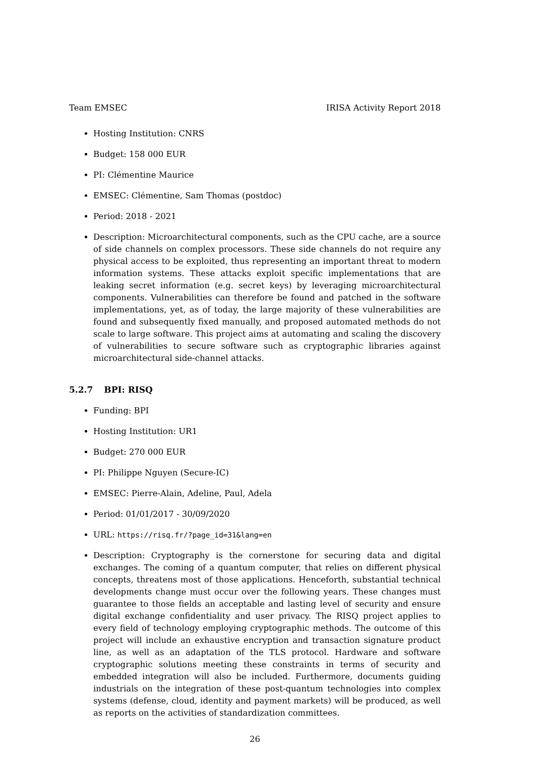Team EMSEC IRISA Activity Report 2018
Hosting Institution: CNRS
Budget: 158 000 EUR
PI: Clémentine Maurice
EMSEC: Clémentine, Sam Thomas (postdoc)
Period: 2018 - 2021
Description: Microarchitectural components, such as the CPU cache, are a source of side channels on complex processors. These side channels do not require any physical access to be exploited, thus representing an important threat to modern information systems. These attacks exploit specific implementations that are leaking secret information (e.g. secret keys) by leveraging microarchitectural components. Vulnerabilities can therefore be found and patched in the software implementations, yet, as of today, the large majority of these vulnerabilities are found and subsequently fixed manually, and proposed automated methods do not scale to large software. This project aims at automating and scaling the discovery of vulnerabilities to secure software such as cryptographic libraries against microarchitectural side-channel attacks.
5.2.7 BPI: RISQ
Funding: BPI
Hosting Institution: UR1
Budget: 270 000 EUR
PI: Philippe Nguyen (Secure-IC)
EMSEC: Pierre-Alain, Adeline, Paul, Adela
Period: 01/01/2017 - 30/09/2020
URL: https://risq.fr/?page_id=31&lang=en
Description: Cryptography is the cornerstone for securing data and digital exchanges. The coming of a quantum computer, that relies on different physical concepts, threatens most of those applications. Henceforth, substantial technical developments change must occur over the following years. These changes must guarantee to those fields an acceptable and lasting level of security and ensure digital exchange confidentiality and user privacy. The RISQ project applies to every field of technology employing cryptographic methods. The outcome of this project will include an exhaustive encryption and transaction signature product line, as well as an adaptation of the TLS protocol. Hardware and software cryptographic solutions meeting these constraints in terms of security and embedded integration will also be included. Furthermore, documents guiding industrials on the integration of these post-quantum technologies into complex systems (defense, cloud, identity and payment markets) will be produced, as well as reports on the activities of standardization committees.
26